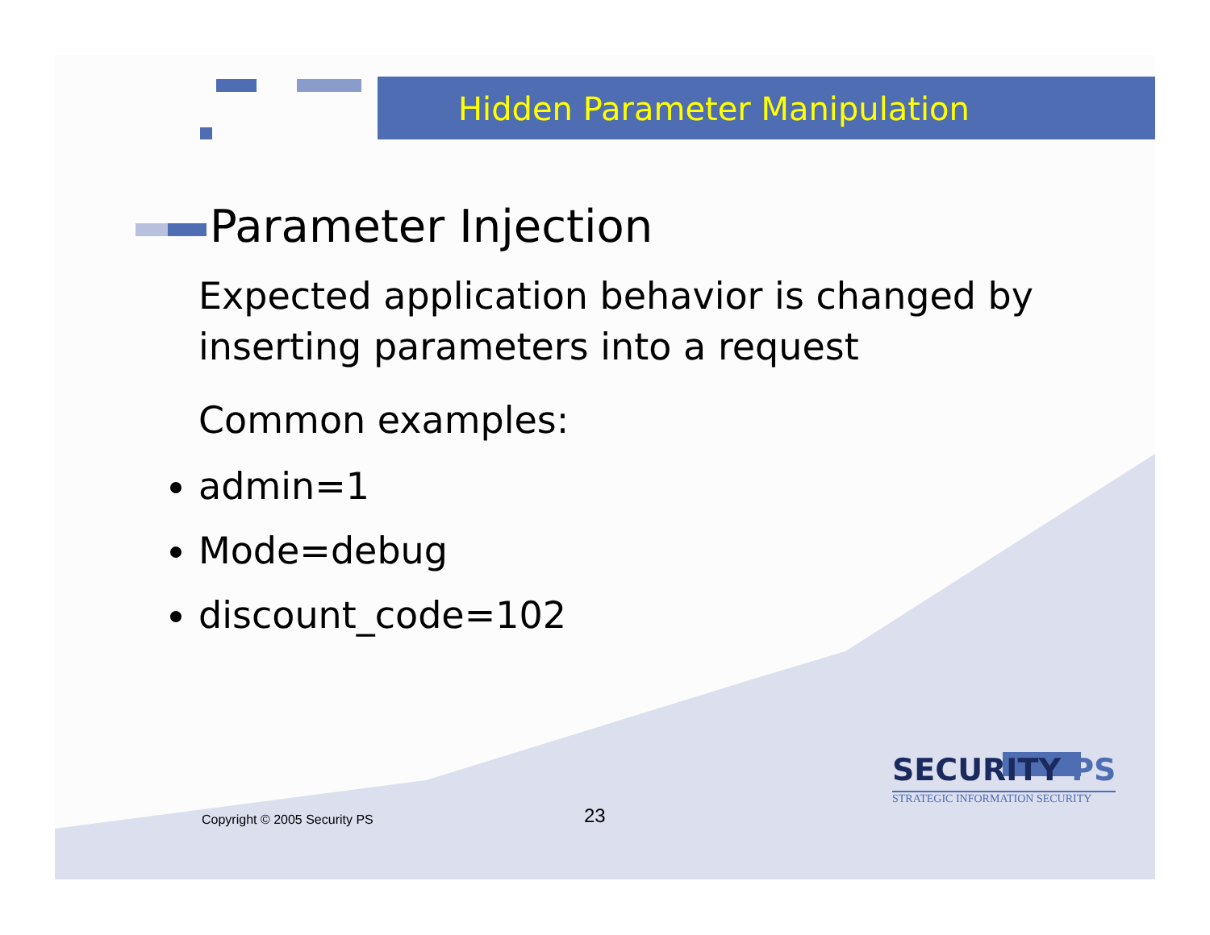Hidden Parameter Manipulation
Parameter Injection
Expected application behavior is changed by inserting parameters into a request
Common examples:
admin=1
Mode=debug
discount_code=102
Copyright © 2005 Security PS 23
SECURITY PS
STRATEGIC INFORMATION SECURITY